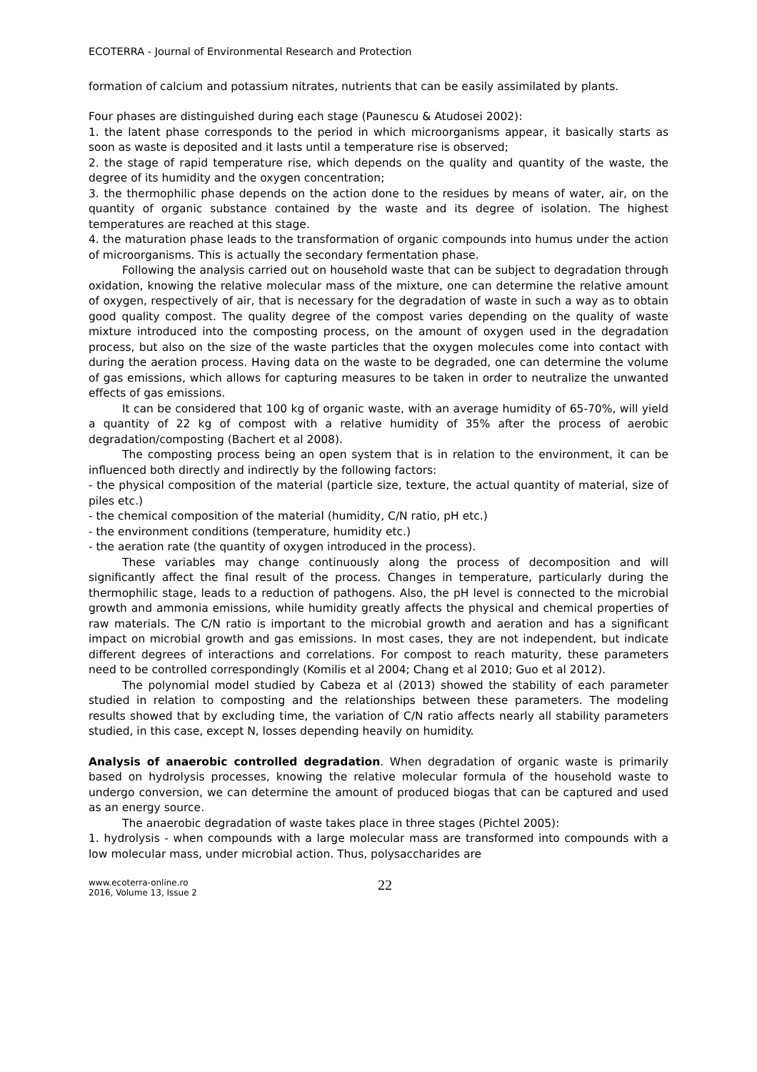ECOTERRA - Journal of Environmental Research and Protection
formation of calcium and potassium nitrates, nutrients that can be easily assimilated by plants.
Four phases are distinguished during each stage (Paunescu & Atudosei 2002):
1. the latent phase corresponds to the period in which microorganisms appear, it basically starts as soon as waste is deposited and it lasts until a temperature rise is observed;
2. the stage of rapid temperature rise, which depends on the quality and quantity of the waste, the degree of its humidity and the oxygen concentration;
3. the thermophilic phase depends on the action done to the residues by means of water, air, on the quantity of organic substance contained by the waste and its degree of isolation. The highest temperatures are reached at this stage.
4. the maturation phase leads to the transformation of organic compounds into humus under the action of microorganisms. This is actually the secondary fermentation phase.
Following the analysis carried out on household waste that can be subject to degradation through oxidation, knowing the relative molecular mass of the mixture, one can determine the relative amount of oxygen, respectively of air, that is necessary for the degradation of waste in such a way as to obtain good quality compost. The quality degree of the compost varies depending on the quality of waste mixture introduced into the composting process, on the amount of oxygen used in the degradation process, but also on the size of the waste particles that the oxygen molecules come into contact with during the aeration process. Having data on the waste to be degraded, one can determine the volume of gas emissions, which allows for capturing measures to be taken in order to neutralize the unwanted effects of gas emissions.
It can be considered that 100 kg of organic waste, with an average humidity of 65-70%, will yield a quantity of 22 kg of compost with a relative humidity of 35% after the process of aerobic degradation/composting (Bachert et al 2008).
The composting process being an open system that is in relation to the environment, it can be influenced both directly and indirectly by the following factors:
- the physical composition of the material (particle size, texture, the actual quantity of material, size of piles etc.)
- the chemical composition of the material (humidity, C/N ratio, pH etc.)
- the environment conditions (temperature, humidity etc.)
- the aeration rate (the quantity of oxygen introduced in the process).
These variables may change continuously along the process of decomposition and will significantly affect the final result of the process. Changes in temperature, particularly during the thermophilic stage, leads to a reduction of pathogens. Also, the pH level is connected to the microbial growth and ammonia emissions, while humidity greatly affects the physical and chemical properties of raw materials. The C/N ratio is important to the microbial growth and aeration and has a significant impact on microbial growth and gas emissions. In most cases, they are not independent, but indicate different degrees of interactions and correlations. For compost to reach maturity, these parameters need to be controlled correspondingly (Komilis et al 2004; Chang et al 2010; Guo et al 2012).
The polynomial model studied by Cabeza et al (2013) showed the stability of each parameter studied in relation to composting and the relationships between these parameters. The modeling results showed that by excluding time, the variation of C/N ratio affects nearly all stability parameters studied, in this case, except N, losses depending heavily on humidity.
Analysis of anaerobic controlled degradation. When degradation of organic waste is primarily based on hydrolysis processes, knowing the relative molecular formula of the household waste to undergo conversion, we can determine the amount of produced biogas that can be captured and used as an energy source.
The anaerobic degradation of waste takes place in three stages (Pichtel 2005):
1. hydrolysis - when compounds with a large molecular mass are transformed into compounds with a low molecular mass, under microbial action. Thus, polysaccharides are
www.ecoterra-online.ro
2016, Volume 13, Issue 2
22